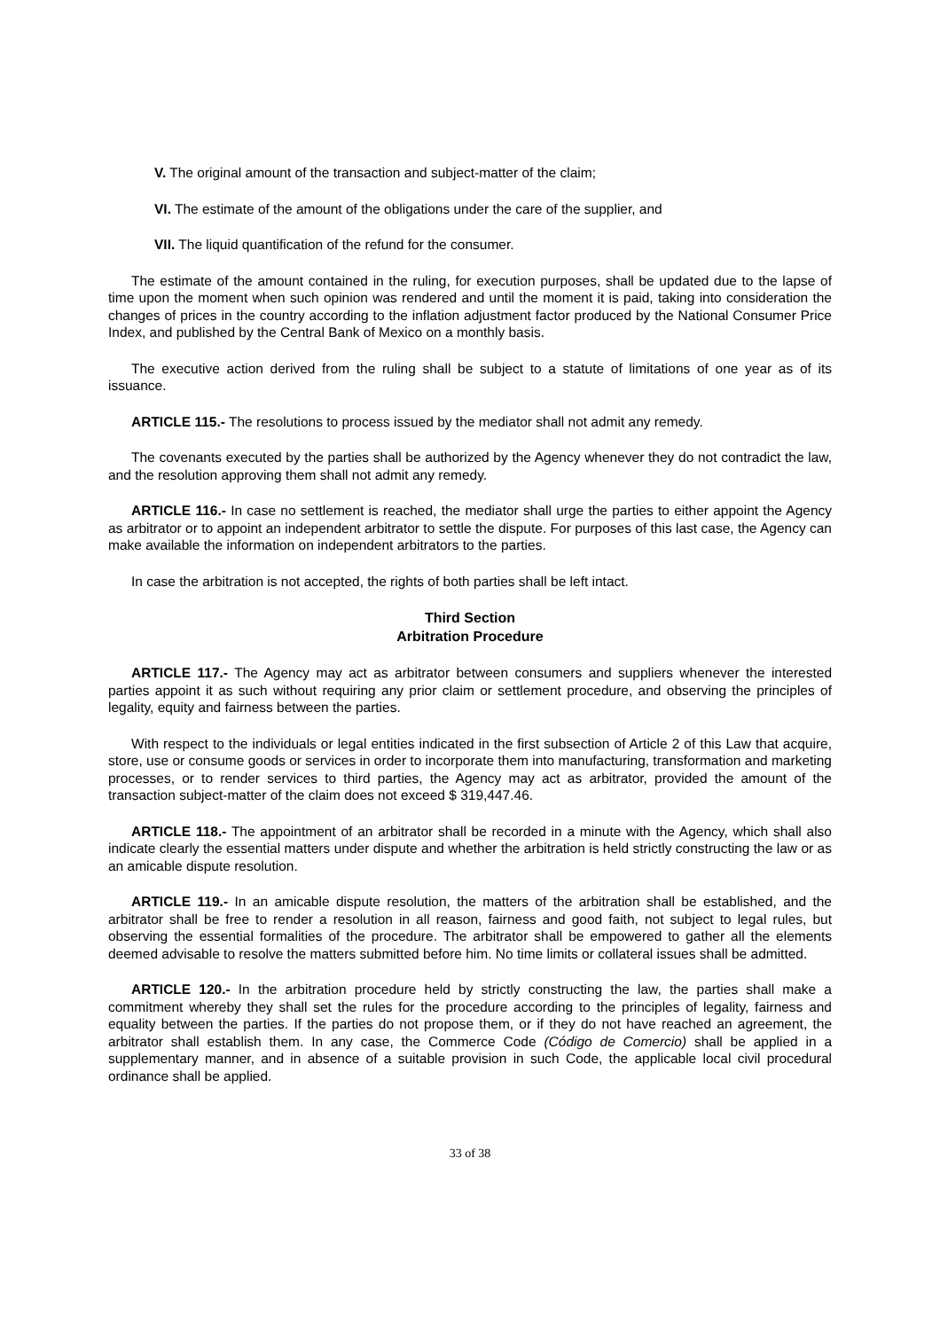V. The original amount of the transaction and subject-matter of the claim;
VI. The estimate of the amount of the obligations under the care of the supplier, and
VII. The liquid quantification of the refund for the consumer.
The estimate of the amount contained in the ruling, for execution purposes, shall be updated due to the lapse of time upon the moment when such opinion was rendered and until the moment it is paid, taking into consideration the changes of prices in the country according to the inflation adjustment factor produced by the National Consumer Price Index, and published by the Central Bank of Mexico on a monthly basis.
The executive action derived from the ruling shall be subject to a statute of limitations of one year as of its issuance.
ARTICLE 115.- The resolutions to process issued by the mediator shall not admit any remedy.
The covenants executed by the parties shall be authorized by the Agency whenever they do not contradict the law, and the resolution approving them shall not admit any remedy.
ARTICLE 116.- In case no settlement is reached, the mediator shall urge the parties to either appoint the Agency as arbitrator or to appoint an independent arbitrator to settle the dispute. For purposes of this last case, the Agency can make available the information on independent arbitrators to the parties.
In case the arbitration is not accepted, the rights of both parties shall be left intact.
Third Section
Arbitration Procedure
ARTICLE 117.- The Agency may act as arbitrator between consumers and suppliers whenever the interested parties appoint it as such without requiring any prior claim or settlement procedure, and observing the principles of legality, equity and fairness between the parties.
With respect to the individuals or legal entities indicated in the first subsection of Article 2 of this Law that acquire, store, use or consume goods or services in order to incorporate them into manufacturing, transformation and marketing processes, or to render services to third parties, the Agency may act as arbitrator, provided the amount of the transaction subject-matter of the claim does not exceed $ 319,447.46.
ARTICLE 118.- The appointment of an arbitrator shall be recorded in a minute with the Agency, which shall also indicate clearly the essential matters under dispute and whether the arbitration is held strictly constructing the law or as an amicable dispute resolution.
ARTICLE 119.- In an amicable dispute resolution, the matters of the arbitration shall be established, and the arbitrator shall be free to render a resolution in all reason, fairness and good faith, not subject to legal rules, but observing the essential formalities of the procedure. The arbitrator shall be empowered to gather all the elements deemed advisable to resolve the matters submitted before him. No time limits or collateral issues shall be admitted.
ARTICLE 120.- In the arbitration procedure held by strictly constructing the law, the parties shall make a commitment whereby they shall set the rules for the procedure according to the principles of legality, fairness and equality between the parties. If the parties do not propose them, or if they do not have reached an agreement, the arbitrator shall establish them. In any case, the Commerce Code (Código de Comercio) shall be applied in a supplementary manner, and in absence of a suitable provision in such Code, the applicable local civil procedural ordinance shall be applied.
33 of 38